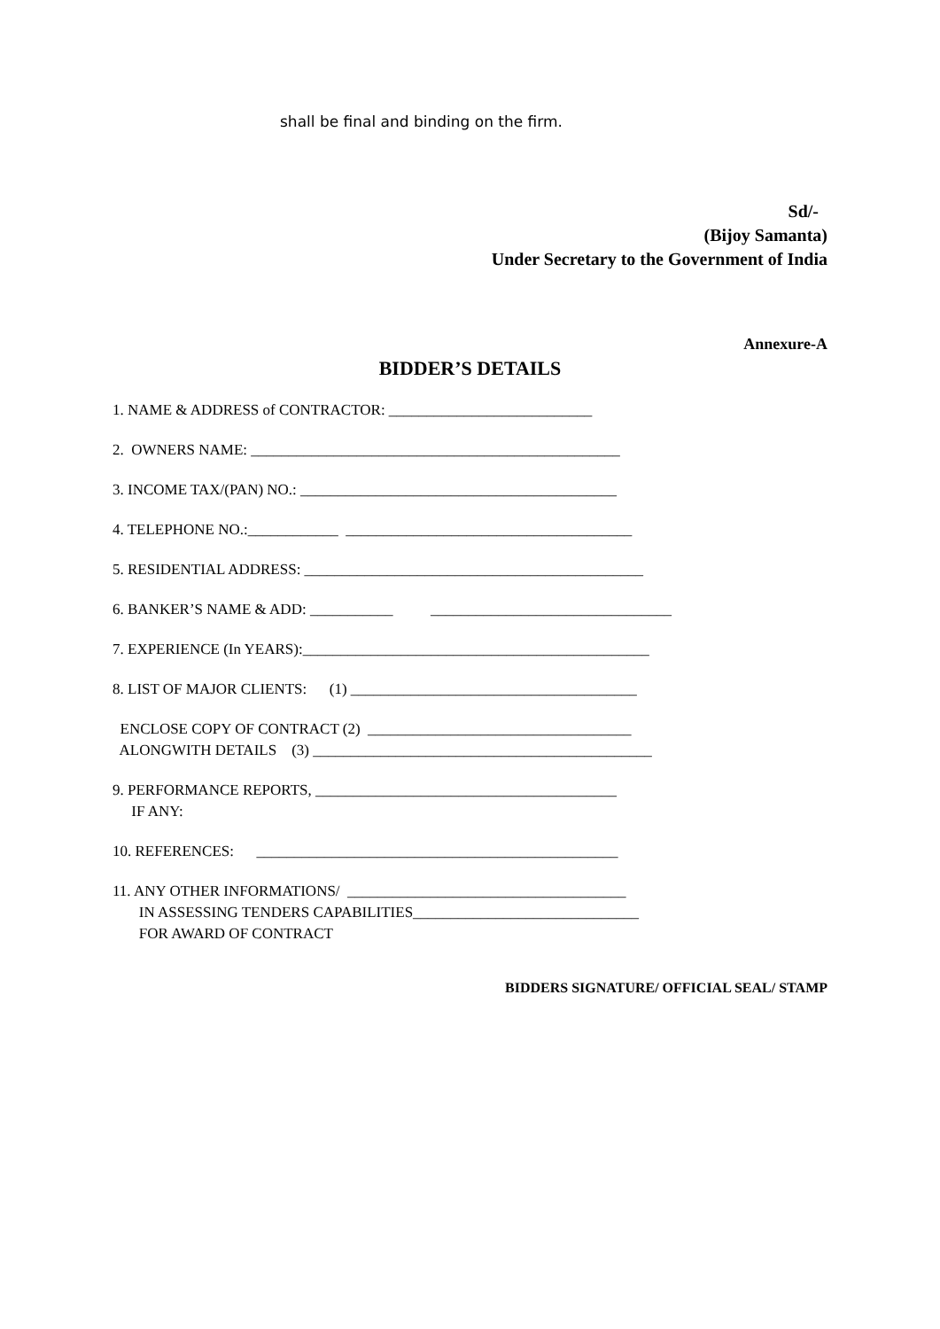shall be final and binding on the firm.
Sd/-
(Bijoy Samanta)
Under Secretary to the Government of India
Annexure-A
BIDDER’S DETAILS
1. NAME & ADDRESS of CONTRACTOR: ___________________________
2. OWNERS NAME: _________________________________________________
3. INCOME TAX/(PAN) NO.: __________________________________________
4. TELEPHONE NO.:____________ ______________________________________
5. RESIDENTIAL ADDRESS: _____________________________________________
6. BANKER’S NAME & ADD: ___________ ________________________________
7. EXPERIENCE (In YEARS):______________________________________________
8. LIST OF MAJOR CLIENTS: (1) ______________________________________
ENCLOSE COPY OF CONTRACT (2) ___________________________________ ALONGWITH DETAILS (3) _____________________________________________
9. PERFORMANCE REPORTS, ________________________________________ IF ANY:
10. REFERENCES: ________________________________________________
11. ANY OTHER INFORMATIONS/ _____________________________________ IN ASSESSING TENDERS CAPABILITIES______________________________ FOR AWARD OF CONTRACT
BIDDERS SIGNATURE/ OFFICIAL SEAL/ STAMP